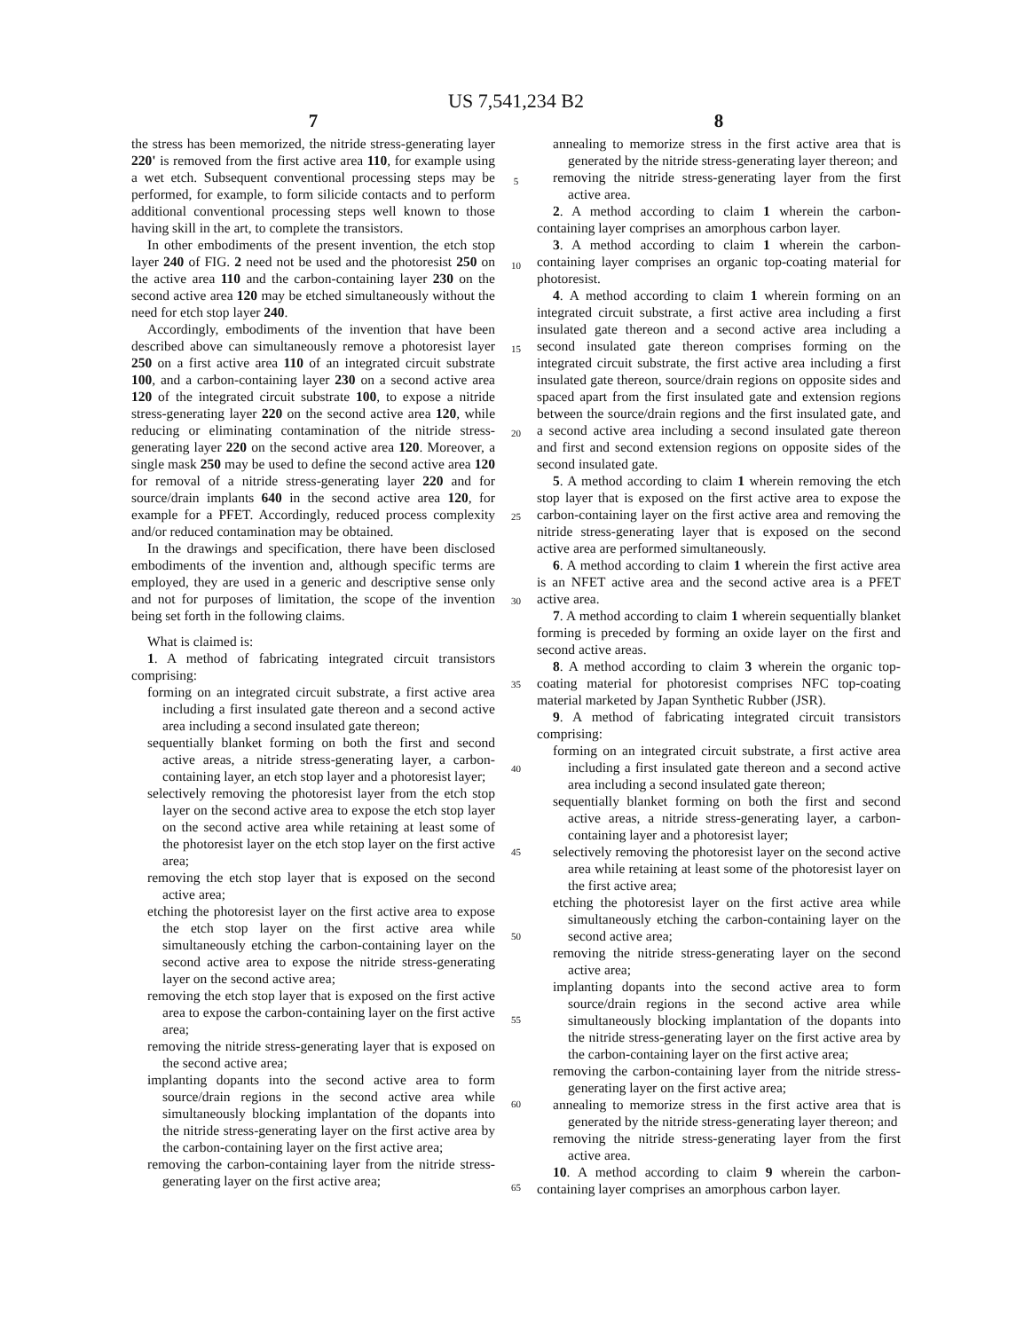US 7,541,234 B2
7
the stress has been memorized, the nitride stress-generating layer 220' is removed from the first active area 110, for example using a wet etch. Subsequent conventional processing steps may be performed, for example, to form silicide contacts and to perform additional conventional processing steps well known to those having skill in the art, to complete the transistors.
In other embodiments of the present invention, the etch stop layer 240 of FIG. 2 need not be used and the photoresist 250 on the active area 110 and the carbon-containing layer 230 on the second active area 120 may be etched simultaneously without the need for etch stop layer 240.
Accordingly, embodiments of the invention that have been described above can simultaneously remove a photoresist layer 250 on a first active area 110 of an integrated circuit substrate 100, and a carbon-containing layer 230 on a second active area 120 of the integrated circuit substrate 100, to expose a nitride stress-generating layer 220 on the second active area 120, while reducing or eliminating contamination of the nitride stress-generating layer 220 on the second active area 120. Moreover, a single mask 250 may be used to define the second active area 120 for removal of a nitride stress-generating layer 220 and for source/drain implants 640 in the second active area 120, for example for a PFET. Accordingly, reduced process complexity and/or reduced contamination may be obtained.
In the drawings and specification, there have been disclosed embodiments of the invention and, although specific terms are employed, they are used in a generic and descriptive sense only and not for purposes of limitation, the scope of the invention being set forth in the following claims.
What is claimed is:
1. A method of fabricating integrated circuit transistors comprising:
forming on an integrated circuit substrate, a first active area including a first insulated gate thereon and a second active area including a second insulated gate thereon;
sequentially blanket forming on both the first and second active areas, a nitride stress-generating layer, a carbon-containing layer, an etch stop layer and a photoresist layer;
selectively removing the photoresist layer from the etch stop layer on the second active area to expose the etch stop layer on the second active area while retaining at least some of the photoresist layer on the etch stop layer on the first active area;
removing the etch stop layer that is exposed on the second active area;
etching the photoresist layer on the first active area to expose the etch stop layer on the first active area while simultaneously etching the carbon-containing layer on the second active area to expose the nitride stress-generating layer on the second active area;
removing the etch stop layer that is exposed on the first active area to expose the carbon-containing layer on the first active area;
removing the nitride stress-generating layer that is exposed on the second active area;
implanting dopants into the second active area to form source/drain regions in the second active area while simultaneously blocking implantation of the dopants into the nitride stress-generating layer on the first active area by the carbon-containing layer on the first active area;
removing the carbon-containing layer from the nitride stress-generating layer on the first active area;
5
10
15
20
25
30
35
40
45
50
55
60
65
8
annealing to memorize stress in the first active area that is generated by the nitride stress-generating layer thereon; and
removing the nitride stress-generating layer from the first active area.
2. A method according to claim 1 wherein the carbon-containing layer comprises an amorphous carbon layer.
3. A method according to claim 1 wherein the carbon-containing layer comprises an organic top-coating material for photoresist.
4. A method according to claim 1 wherein forming on an integrated circuit substrate, a first active area including a first insulated gate thereon and a second active area including a second insulated gate thereon comprises forming on the integrated circuit substrate, the first active area including a first insulated gate thereon, source/drain regions on opposite sides and spaced apart from the first insulated gate and extension regions between the source/drain regions and the first insulated gate, and a second active area including a second insulated gate thereon and first and second extension regions on opposite sides of the second insulated gate.
5. A method according to claim 1 wherein removing the etch stop layer that is exposed on the first active area to expose the carbon-containing layer on the first active area and removing the nitride stress-generating layer that is exposed on the second active area are performed simultaneously.
6. A method according to claim 1 wherein the first active area is an NFET active area and the second active area is a PFET active area.
7. A method according to claim 1 wherein sequentially blanket forming is preceded by forming an oxide layer on the first and second active areas.
8. A method according to claim 3 wherein the organic top-coating material for photoresist comprises NFC top-coating material marketed by Japan Synthetic Rubber (JSR).
9. A method of fabricating integrated circuit transistors comprising:
forming on an integrated circuit substrate, a first active area including a first insulated gate thereon and a second active area including a second insulated gate thereon;
sequentially blanket forming on both the first and second active areas, a nitride stress-generating layer, a carbon-containing layer and a photoresist layer;
selectively removing the photoresist layer on the second active area while retaining at least some of the photoresist layer on the first active area;
etching the photoresist layer on the first active area while simultaneously etching the carbon-containing layer on the second active area;
removing the nitride stress-generating layer on the second active area;
implanting dopants into the second active area to form source/drain regions in the second active area while simultaneously blocking implantation of the dopants into the nitride stress-generating layer on the first active area by the carbon-containing layer on the first active area;
removing the carbon-containing layer from the nitride stress-generating layer on the first active area;
annealing to memorize stress in the first active area that is generated by the nitride stress-generating layer thereon; and
removing the nitride stress-generating layer from the first active area.
10. A method according to claim 9 wherein the carbon-containing layer comprises an amorphous carbon layer.